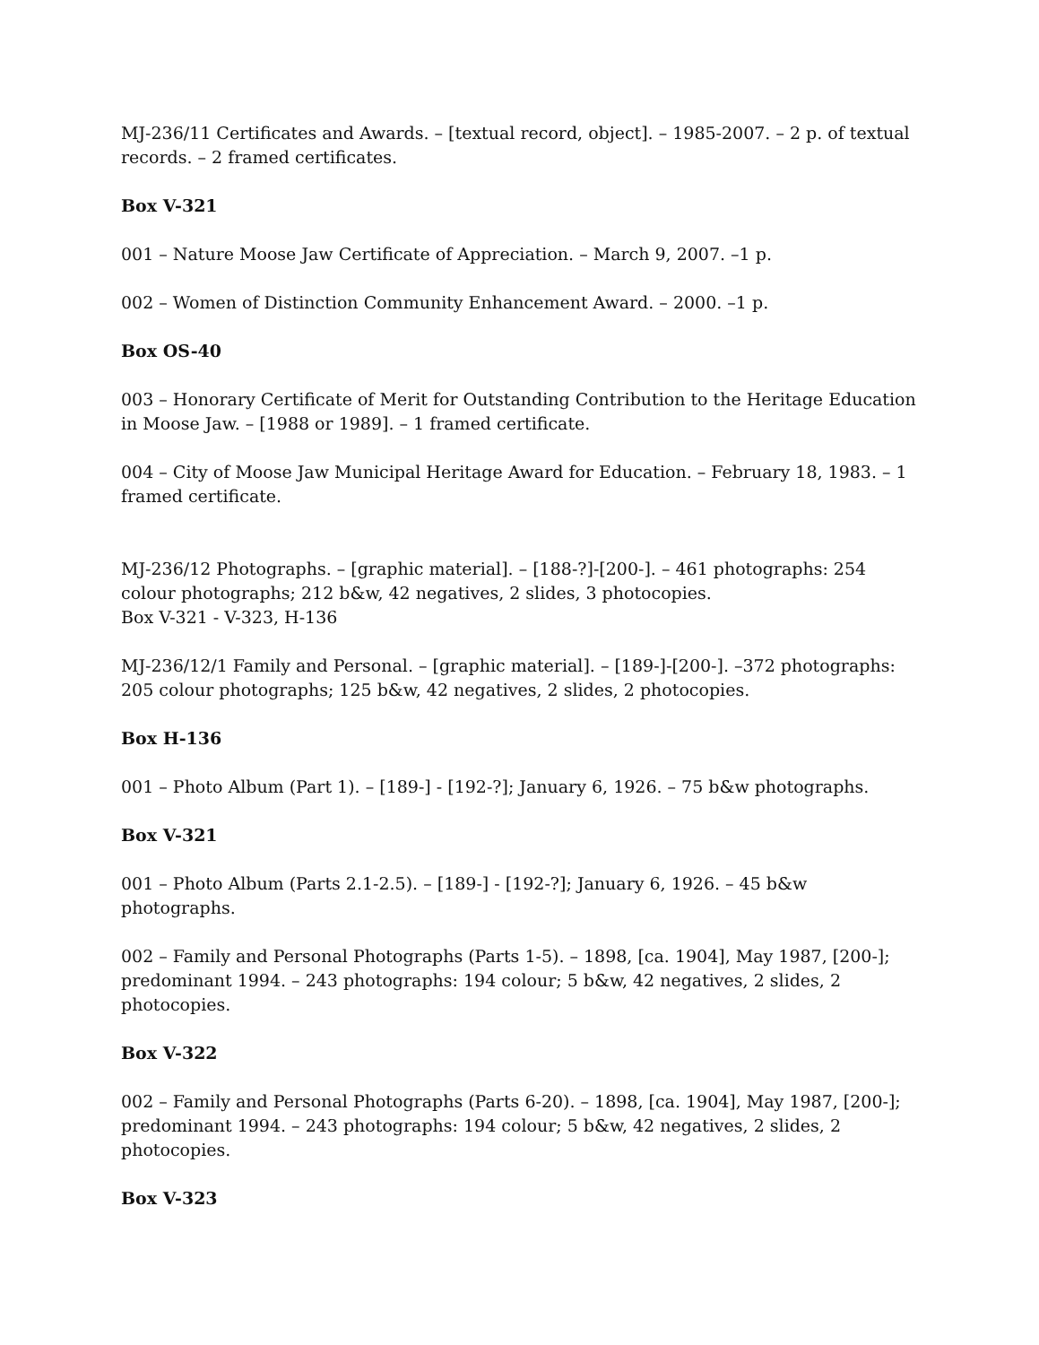MJ-236/11 Certificates and Awards. – [textual record, object]. – 1985-2007. – 2 p. of textual records. – 2 framed certificates.
Box V-321
001 – Nature Moose Jaw Certificate of Appreciation. – March 9, 2007. –1 p.
002 – Women of Distinction Community Enhancement Award. – 2000. –1 p.
Box OS-40
003 – Honorary Certificate of Merit for Outstanding Contribution to the Heritage Education in Moose Jaw. – [1988 or 1989]. – 1 framed certificate.
004 – City of Moose Jaw Municipal Heritage Award for Education. – February 18, 1983. – 1 framed certificate.
MJ-236/12 Photographs. – [graphic material]. – [188-?]-[200-]. – 461 photographs: 254 colour photographs; 212 b&w, 42 negatives, 2 slides, 3 photocopies.
Box V-321 - V-323, H-136
MJ-236/12/1 Family and Personal. – [graphic material]. – [189-]-[200-]. –372 photographs: 205 colour photographs; 125 b&w, 42 negatives, 2 slides, 2 photocopies.
Box H-136
001 – Photo Album (Part 1). – [189-] - [192-?]; January 6, 1926. – 75 b&w photographs.
Box V-321
001 – Photo Album (Parts 2.1-2.5). – [189-] - [192-?]; January 6, 1926. – 45 b&w photographs.
002 – Family and Personal Photographs (Parts 1-5). – 1898, [ca. 1904], May 1987, [200-]; predominant 1994. – 243 photographs: 194 colour; 5 b&w, 42 negatives, 2 slides, 2 photocopies.
Box V-322
002 – Family and Personal Photographs (Parts 6-20). – 1898, [ca. 1904], May 1987, [200-]; predominant 1994. – 243 photographs: 194 colour; 5 b&w, 42 negatives, 2 slides, 2 photocopies.
Box V-323